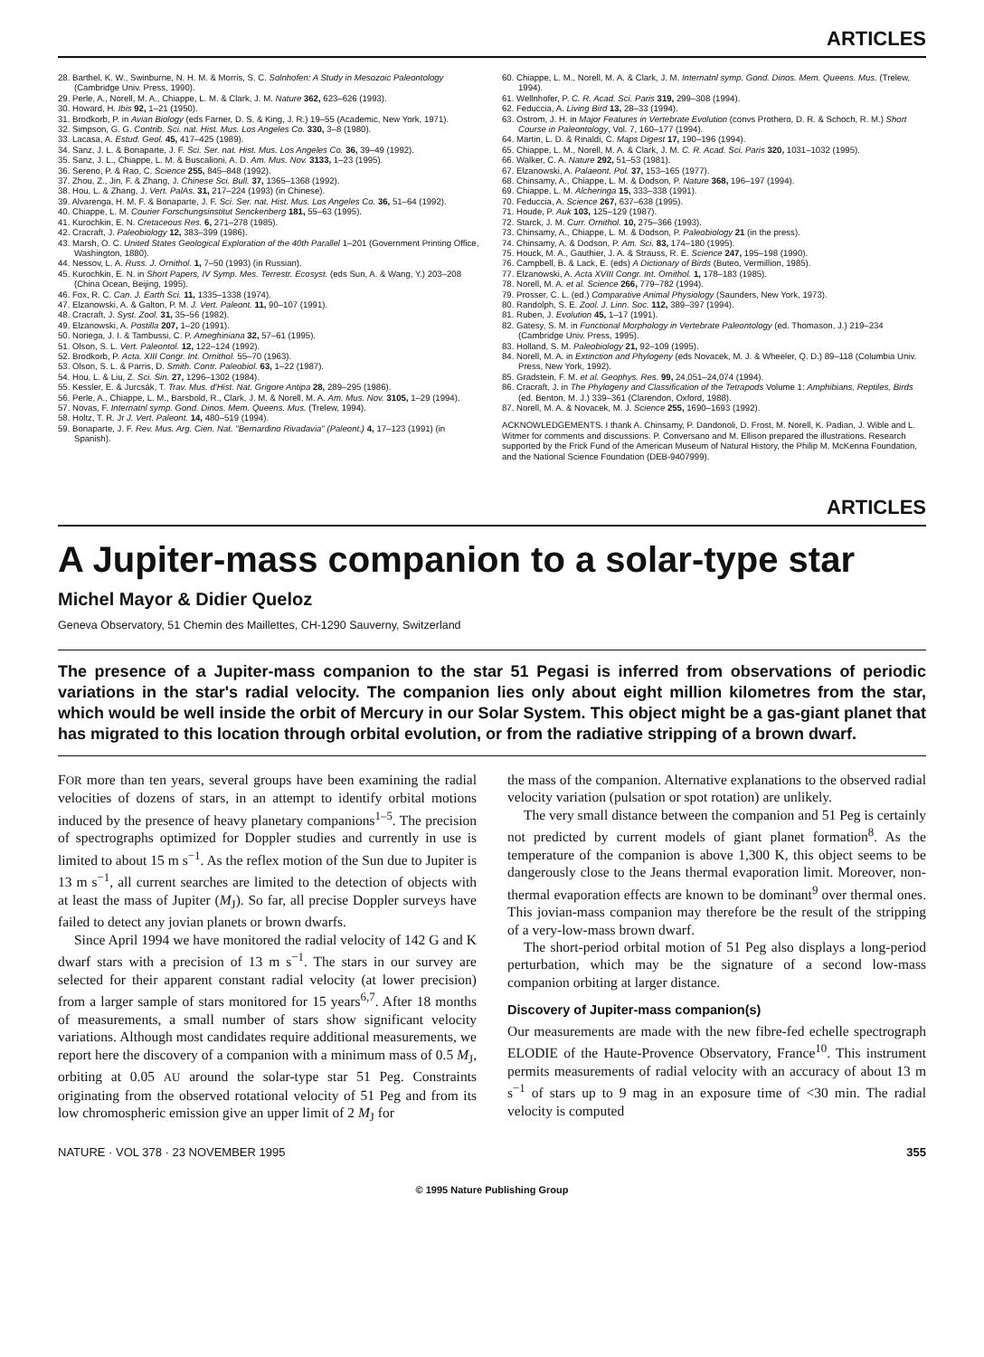ARTICLES
28. Barthel, K. W., Swinburne, N. H. M. & Morris, S. C. Solnhofen: A Study in Mesozoic Paleontology (Cambridge Univ. Press, 1990).
29. Perle, A., Norell, M. A., Chiappe, L. M. & Clark, J. M. Nature 362, 623–626 (1993).
30. Howard, H. Ibis 92, 1–21 (1950).
31. Brodkorb, P. in Avian Biology (eds Farner, D. S. & King, J. R.) 19–55 (Academic, New York, 1971).
32. Simpson, G. G. Contrib. Sci. nat. Hist. Mus. Los Angeles Co. 330, 3–8 (1980).
33. Lacasa, A. Estud. Geol. 45, 417–425 (1989).
34. Sanz, J. L. & Bonaparte, J. F. Sci. Ser. nat. Hist. Mus. Los Angeles Co. 36, 39–49 (1992).
35. Sanz, J. L., Chiappe, L. M. & Buscalioni, A. D. Am. Mus. Nov. 3133, 1–23 (1995).
36. Sereno, P. & Rao, C. Science 255, 845–848 (1992).
37. Zhou, Z., Jin, F. & Zhang, J. Chinese Sci. Bull. 37, 1365–1368 (1992).
38. Hou, L. & Zhang, J. Vert. PalAs. 31, 217–224 (1993) (in Chinese).
39. Alvarenga, H. M. F. & Bonaparte, J. F. Sci. Ser. nat. Hist. Mus. Los Angeles Co. 36, 51–64 (1992).
40. Chiappe, L. M. Courier Forschungsinstitut Senckenberg 181, 55–63 (1995).
41. Kurochkin, E. N. Cretaceous Res. 6, 271–278 (1985).
42. Cracraft, J. Paleobiology 12, 383–399 (1986).
43. Marsh, O. C. United States Geological Exploration of the 40th Parallel 1–201 (Government Printing Office, Washington, 1880).
44. Nessov, L. A. Russ. J. Ornithol. 1, 7–50 (1993) (in Russian).
45. Kurochkin, E. N. in Short Papers, IV Symp. Mes. Terrestr. Ecosyst. (eds Sun, A. & Wang, Y.) 203–208 (China Ocean, Beijing, 1995).
46. Fox, R. C. Can. J. Earth Sci. 11, 1335–1338 (1974).
47. Elzanowski, A. & Galton, P. M. J. Vert. Paleont. 11, 90–107 (1991).
48. Cracraft, J. Syst. Zool. 31, 35–56 (1982).
49. Elzanowski, A. Postilla 207, 1–20 (1991).
50. Noriega, J. I. & Tambussi, C. P. Ameghiniana 32, 57–61 (1995).
51. Olson, S. L. Vert. Paleontol. 12, 122–124 (1992).
52. Brodkorb, P. Acta. XIII Congr. Int. Ornithol. 55–70 (1963).
53. Olson, S. L. & Parris, D. Smith. Contr. Paleobiol. 63, 1–22 (1987).
54. Hou, L. & Liu, Z. Sci. Sin. 27, 1296–1302 (1984).
55. Kessler, E. & Jurcsák, T. Trav. Mus. d'Hist. Nat. Grigore Antipa 28, 289–295 (1986).
56. Perle, A., Chiappe, L. M., Barsbold, R., Clark, J. M. & Norell, M. A. Am. Mus. Nov. 3105, 1–29 (1994).
57. Novas, F. Internatnl symp. Gond. Dinos. Mem. Queens. Mus. (Trelew, 1994).
58. Holtz, T. R. Jr J. Vert. Paleont. 14, 480–519 (1994).
59. Bonaparte, J. F. Rev. Mus. Arg. Cien. Nat. "Bernardino Rivadavia" (Paleont.) 4, 17–123 (1991) (in Spanish).
60. Chiappe, L. M., Norell, M. A. & Clark, J. M. Internatnl symp. Gond. Dinos. Mem. Queens. Mus. (Trelew, 1994).
61. Wellnhofer, P. C. R. Acad. Sci. Paris 319, 299–308 (1994).
62. Feduccia, A. Living Bird 13, 28–33 (1994).
63. Ostrom, J. H. in Major Features in Vertebrate Evolution (convs Prothero, D. R. & Schoch, R. M.) Short Course in Paleontology, Vol. 7, 160–177 (1994).
64. Martin, L. D. & Rinaldi, C. Maps Digest 17, 190–196 (1994).
65. Chiappe, L. M., Norell, M. A. & Clark, J. M. C. R. Acad. Sci. Paris 320, 1031–1032 (1995).
66. Walker, C. A. Nature 292, 51–53 (1981).
67. Elzanowski, A. Palaeont. Pol. 37, 153–165 (1977).
68. Chinsamy, A., Chiappe, L. M. & Dodson, P. Nature 368, 196–197 (1994).
69. Chiappe, L. M. Alcheringa 15, 333–338 (1991).
70. Feduccia, A. Science 267, 637–638 (1995).
71. Houde, P. Auk 103, 125–129 (1987).
72. Starck, J. M. Curr. Ornithol. 10, 275–366 (1993).
73. Chinsamy, A., Chiappe, L. M. & Dodson, P. Paleobiology 21 (in the press).
74. Chinsamy, A. & Dodson, P. Am. Sci. 83, 174–180 (1995).
75. Houck, M. A., Gauthier, J. A. & Strauss, R. E. Science 247, 195–198 (1990).
76. Campbell, B. & Lack, E. (eds) A Dictionary of Birds (Buteo, Vermillion, 1985).
77. Elzanowski, A. Acta XVIII Congr. Int. Ornithol. 1, 178–183 (1985).
78. Norell, M. A. et al. Science 266, 779–782 (1994).
79. Prosser, C. L. (ed.) Comparative Animal Physiology (Saunders, New York, 1973).
80. Randolph, S. E. Zool. J. Linn. Soc. 112, 389–397 (1994).
81. Ruben, J. Evolution 45, 1–17 (1991).
82. Gatesy, S. M. in Functional Morphology in Vertebrate Paleontology (ed. Thomason, J.) 219–234 (Cambridge Univ. Press, 1995).
83. Holland, S. M. Paleobiology 21, 92–109 (1995).
84. Norell, M. A. in Extinction and Phylogeny (eds Novacek, M. J. & Wheeler, Q. D.) 89–118 (Columbia Univ. Press, New York, 1992).
85. Gradstein, F. M. et al. Geophys. Res. 99, 24,051–24,074 (1994).
86. Cracraft, J. in The Phylogeny and Classification of the Tetrapods Volume 1: Amphibians, Reptiles, Birds (ed. Benton, M. J.) 339–361 (Clarendon, Oxford, 1988).
87. Norell, M. A. & Novacek, M. J. Science 255, 1690–1693 (1992).
ACKNOWLEDGEMENTS. I thank A. Chinsamy, P. Dandonoli, D. Frost, M. Norell, K. Padian, J. Wible and L. Witmer for comments and discussions. P. Conversano and M. Ellison prepared the illustrations. Research supported by the Frick Fund of the American Museum of Natural History, the Philip M. McKenna Foundation, and the National Science Foundation (DEB-9407999).
ARTICLES
A Jupiter-mass companion to a solar-type star
Michel Mayor & Didier Queloz
Geneva Observatory, 51 Chemin des Maillettes, CH-1290 Sauverny, Switzerland
The presence of a Jupiter-mass companion to the star 51 Pegasi is inferred from observations of periodic variations in the star's radial velocity. The companion lies only about eight million kilometres from the star, which would be well inside the orbit of Mercury in our Solar System. This object might be a gas-giant planet that has migrated to this location through orbital evolution, or from the radiative stripping of a brown dwarf.
FOR more than ten years, several groups have been examining the radial velocities of dozens of stars, in an attempt to identify orbital motions induced by the presence of heavy planetary companions<sup>1–5</sup>. The precision of spectrographs optimized for Doppler studies and currently in use is limited to about 15 m s<sup>−1</sup>. As the reflex motion of the Sun due to Jupiter is 13 m s<sup>−1</sup>, all current searches are limited to the detection of objects with at least the mass of Jupiter (M<sub>J</sub>). So far, all precise Doppler surveys have failed to detect any jovian planets or brown dwarfs.
Since April 1994 we have monitored the radial velocity of 142 G and K dwarf stars with a precision of 13 m s<sup>−1</sup>. The stars in our survey are selected for their apparent constant radial velocity (at lower precision) from a larger sample of stars monitored for 15 years<sup>6,7</sup>. After 18 months of measurements, a small number of stars show significant velocity variations. Although most candidates require additional measurements, we report here the discovery of a companion with a minimum mass of 0.5 M<sub>J</sub>, orbiting at 0.05 AU around the solar-type star 51 Peg. Constraints originating from the observed rotational velocity of 51 Peg and from its low chromospheric emission give an upper limit of 2 M<sub>J</sub> for
the mass of the companion. Alternative explanations to the observed radial velocity variation (pulsation or spot rotation) are unlikely.
The very small distance between the companion and 51 Peg is certainly not predicted by current models of giant planet formation<sup>8</sup>. As the temperature of the companion is above 1,300 K, this object seems to be dangerously close to the Jeans thermal evaporation limit. Moreover, non-thermal evaporation effects are known to be dominant<sup>9</sup> over thermal ones. This jovian-mass companion may therefore be the result of the stripping of a very-low-mass brown dwarf.
The short-period orbital motion of 51 Peg also displays a long-period perturbation, which may be the signature of a second low-mass companion orbiting at larger distance.
Discovery of Jupiter-mass companion(s)
Our measurements are made with the new fibre-fed echelle spectrograph ELODIE of the Haute-Provence Observatory, France<sup>10</sup>. This instrument permits measurements of radial velocity with an accuracy of about 13 m s<sup>−1</sup> of stars up to 9 mag in an exposure time of <30 min. The radial velocity is computed
NATURE · VOL 378 · 23 NOVEMBER 1995 355
© 1995 Nature Publishing Group